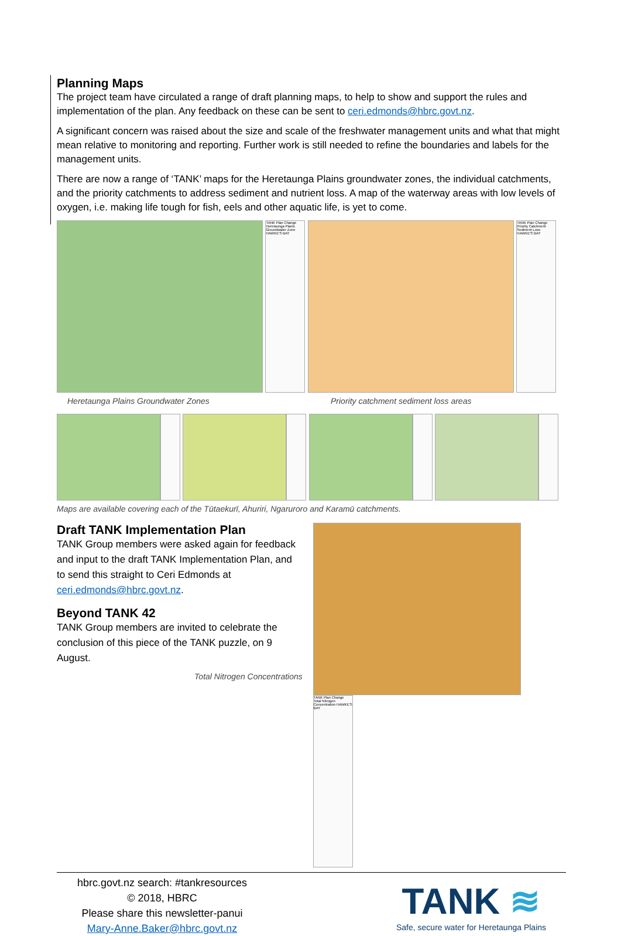Planning Maps
The project team have circulated a range of draft planning maps, to help to show and support the rules and implementation of the plan. Any feedback on these can be sent to ceri.edmonds@hbrc.govt.nz.
A significant concern was raised about the size and scale of the freshwater management units and what that might mean relative to monitoring and reporting. Further work is still needed to refine the boundaries and labels for the management units.
There are now a range of ‘TANK’ maps for the Heretaunga Plains groundwater zones, the individual catchments, and the priority catchments to address sediment and nutrient loss. A map of the waterway areas with low levels of oxygen, i.e. making life tough for fish, eels and other aquatic life, is yet to come.
TANK Plan Change Heretaunga Plains Groundwater Zone HAWKE'S BAY
TANK Plan Change Priority Catchment Sediment Loss HAWKE'S BAY
Heretaunga Plains Groundwater Zones Priority catchment sediment loss areas
Maps are available covering each of the Tūtaekurī, Ahuriri, Ngaruroro and Karamū catchments.
Draft TANK Implementation Plan
TANK Group members were asked again for feedback and input to the draft TANK Implementation Plan, and to send this straight to Ceri Edmonds at ceri.edmonds@hbrc.govt.nz.
Beyond TANK 42
TANK Group members are invited to celebrate the conclusion of this piece of the TANK puzzle, on 9 August.
Total Nitrogen Concentrations
TANK Plan Change Total Nitrogen Concentration HAWKE'S BAY
hbrc.govt.nz search: #tankresources
© 2018, HBRC
Please share this newsletter-panui
Mary-Anne.Baker@hbrc.govt.nz
TANK ≋
Safe, secure water for Heretaunga Plains